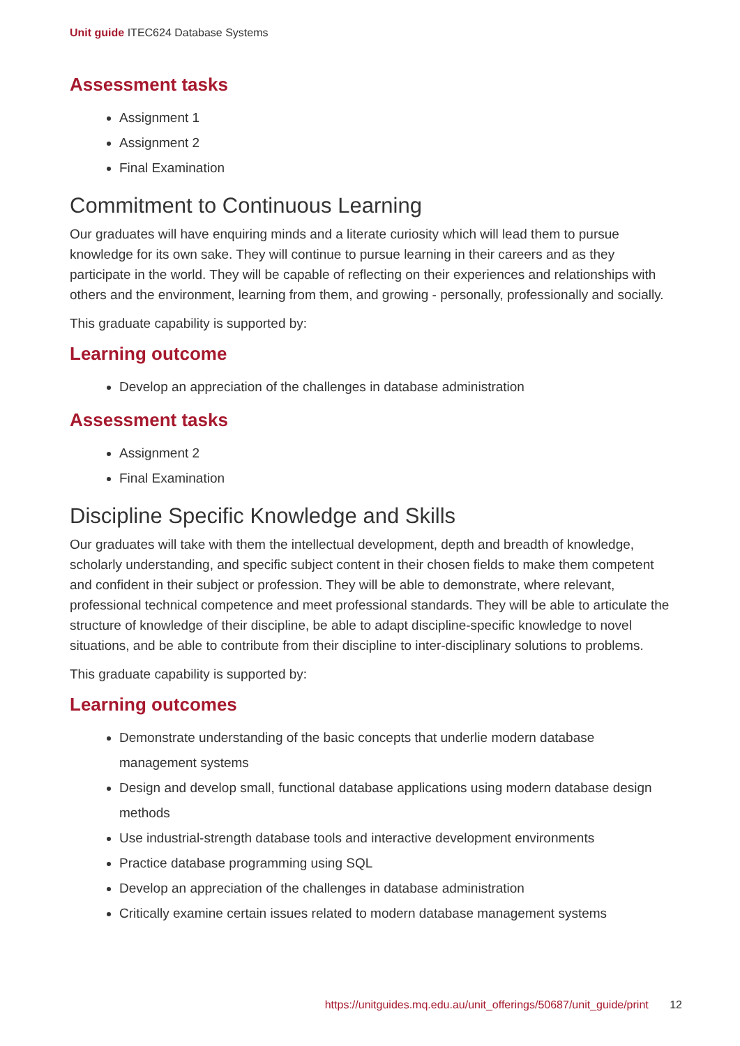Unit guide ITEC624 Database Systems
Assessment tasks
Assignment 1
Assignment 2
Final Examination
Commitment to Continuous Learning
Our graduates will have enquiring minds and a literate curiosity which will lead them to pursue knowledge for its own sake. They will continue to pursue learning in their careers and as they participate in the world. They will be capable of reflecting on their experiences and relationships with others and the environment, learning from them, and growing - personally, professionally and socially.
This graduate capability is supported by:
Learning outcome
Develop an appreciation of the challenges in database administration
Assessment tasks
Assignment 2
Final Examination
Discipline Specific Knowledge and Skills
Our graduates will take with them the intellectual development, depth and breadth of knowledge, scholarly understanding, and specific subject content in their chosen fields to make them competent and confident in their subject or profession. They will be able to demonstrate, where relevant, professional technical competence and meet professional standards. They will be able to articulate the structure of knowledge of their discipline, be able to adapt discipline-specific knowledge to novel situations, and be able to contribute from their discipline to inter-disciplinary solutions to problems.
This graduate capability is supported by:
Learning outcomes
Demonstrate understanding of the basic concepts that underlie modern database management systems
Design and develop small, functional database applications using modern database design methods
Use industrial-strength database tools and interactive development environments
Practice database programming using SQL
Develop an appreciation of the challenges in database administration
Critically examine certain issues related to modern database management systems
https://unitguides.mq.edu.au/unit_offerings/50687/unit_guide/print 12